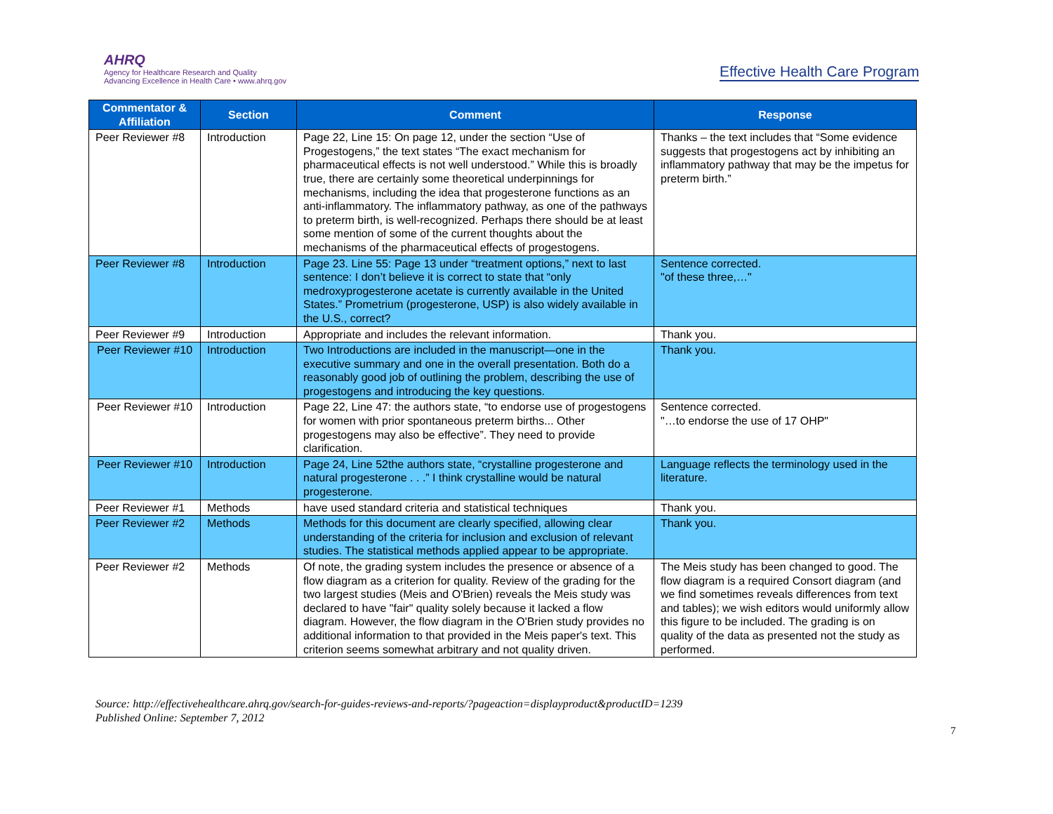AHRQ
Agency for Healthcare Research and Quality
Advancing Excellence in Health Care • www.ahrq.gov
Effective Health Care Program
| Commentator & Affiliation | Section | Comment | Response |
| --- | --- | --- | --- |
| Peer Reviewer #8 | Introduction | Page 22, Line 15: On page 12, under the section “Use of Progestogens,” the text states “The exact mechanism for pharmaceutical effects is not well understood.” While this is broadly true, there are certainly some theoretical underpinnings for mechanisms, including the idea that progesterone functions as an anti-inflammatory. The inflammatory pathway, as one of the pathways to preterm birth, is well-recognized. Perhaps there should be at least some mention of some of the current thoughts about the mechanisms of the pharmaceutical effects of progestogens. | Thanks – the text includes that “Some evidence suggests that progestogens act by inhibiting an inflammatory pathway that may be the impetus for preterm birth.” |
| Peer Reviewer #8 | Introduction | Page 23. Line 55: Page 13 under “treatment options,” next to last sentence: I don’t believe it is correct to state that “only medroxyprogesterone acetate is currently available in the United States.” Prometrium (progesterone, USP) is also widely available in the U.S., correct? | Sentence corrected. "of these three,…" |
| Peer Reviewer #9 | Introduction | Appropriate and includes the relevant information. | Thank you. |
| Peer Reviewer #10 | Introduction | Two Introductions are included in the manuscript—one in the executive summary and one in the overall presentation. Both do a reasonably good job of outlining the problem, describing the use of progestogens and introducing the key questions. | Thank you. |
| Peer Reviewer #10 | Introduction | Page 22, Line 47: the authors state, “to endorse use of progestogens for women with prior spontaneous preterm births... Other progestogens may also be effective”. They need to provide clarification. | Sentence corrected. "…to endorse the use of 17 OHP" |
| Peer Reviewer #10 | Introduction | Page 24, Line 52the authors state, “crystalline progesterone and natural progesterone . . .” I think crystalline would be natural progesterone. | Language reflects the terminology used in the literature. |
| Peer Reviewer #1 | Methods | have used standard criteria and statistical techniques | Thank you. |
| Peer Reviewer #2 | Methods | Methods for this document are clearly specified, allowing clear understanding of the criteria for inclusion and exclusion of relevant studies. The statistical methods applied appear to be appropriate. | Thank you. |
| Peer Reviewer #2 | Methods | Of note, the grading system includes the presence or absence of a flow diagram as a criterion for quality. Review of the grading for the two largest studies (Meis and O'Brien) reveals the Meis study was declared to have "fair" quality solely because it lacked a flow diagram. However, the flow diagram in the O'Brien study provides no additional information to that provided in the Meis paper's text. This criterion seems somewhat arbitrary and not quality driven. | The Meis study has been changed to good. The flow diagram is a required Consort diagram (and we find sometimes reveals differences from text and tables); we wish editors would uniformly allow this figure to be included. The grading is on quality of the data as presented not the study as performed. |
Source: http://effectivehealthcare.ahrq.gov/search-for-guides-reviews-and-reports/?pageaction=displayproduct&productID=1239
Published Online: September 7, 2012
7